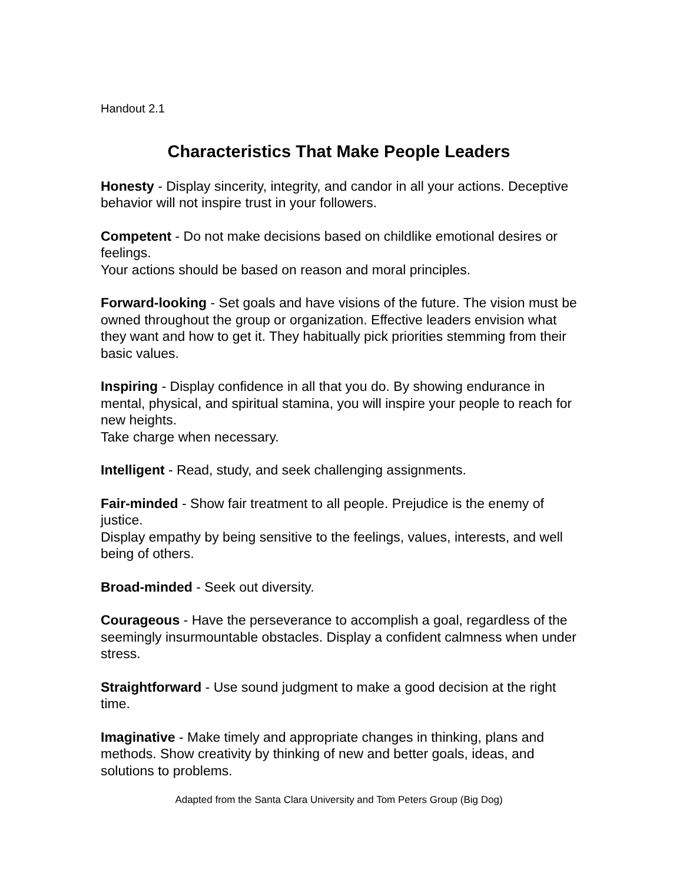Handout 2.1
Characteristics That Make People Leaders
Honesty - Display sincerity, integrity, and candor in all your actions. Deceptive behavior will not inspire trust in your followers.
Competent - Do not make decisions based on childlike emotional desires or feelings.
Your actions should be based on reason and moral principles.
Forward-looking - Set goals and have visions of the future. The vision must be owned throughout the group or organization. Effective leaders envision what they want and how to get it. They habitually pick priorities stemming from their basic values.
Inspiring - Display confidence in all that you do. By showing endurance in mental, physical, and spiritual stamina, you will inspire your people to reach for new heights.
Take charge when necessary.
Intelligent - Read, study, and seek challenging assignments.
Fair-minded - Show fair treatment to all people. Prejudice is the enemy of justice.
Display empathy by being sensitive to the feelings, values, interests, and well being of others.
Broad-minded - Seek out diversity.
Courageous - Have the perseverance to accomplish a goal, regardless of the seemingly insurmountable obstacles. Display a confident calmness when under stress.
Straightforward - Use sound judgment to make a good decision at the right time.
Imaginative - Make timely and appropriate changes in thinking, plans and methods. Show creativity by thinking of new and better goals, ideas, and solutions to problems.
Adapted from the Santa Clara University and Tom Peters Group (Big Dog)